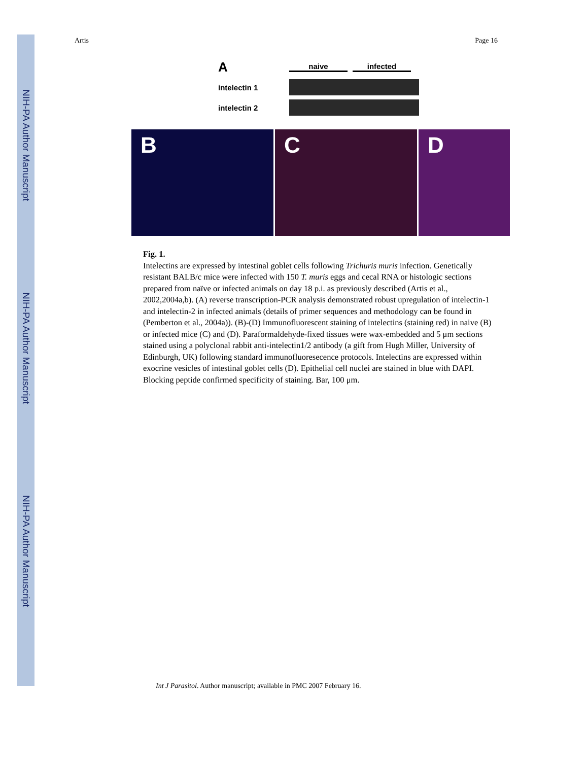NIH-PA Author Manuscript
NIH-PA Author Manuscript
NIH-PA Author Manuscript
Artis Page 16
Anaive infected
intelectin 1
intelectin 2
B C D
Fig. 1.
Intelectins are expressed by intestinal goblet cells following Trichuris muris infection. Genetically resistant BALB/c mice were infected with 150 T. muris eggs and cecal RNA or histologic sections prepared from naïve or infected animals on day 18 p.i. as previously described (Artis et al., 2002,2004a,b). (A) reverse transcription-PCR analysis demonstrated robust upregulation of intelectin-1 and intelectin-2 in infected animals (details of primer sequences and methodology can be found in (Pemberton et al., 2004a)). (B)-(D) Immunofluorescent staining of intelectins (staining red) in naive (B) or infected mice (C) and (D). Paraformaldehyde-fixed tissues were wax-embedded and 5 μm sections stained using a polyclonal rabbit anti-intelectin1/2 antibody (a gift from Hugh Miller, University of Edinburgh, UK) following standard immunofluoresecence protocols. Intelectins are expressed within exocrine vesicles of intestinal goblet cells (D). Epithelial cell nuclei are stained in blue with DAPI. Blocking peptide confirmed specificity of staining. Bar, 100 μm.
Int J Parasitol. Author manuscript; available in PMC 2007 February 16.